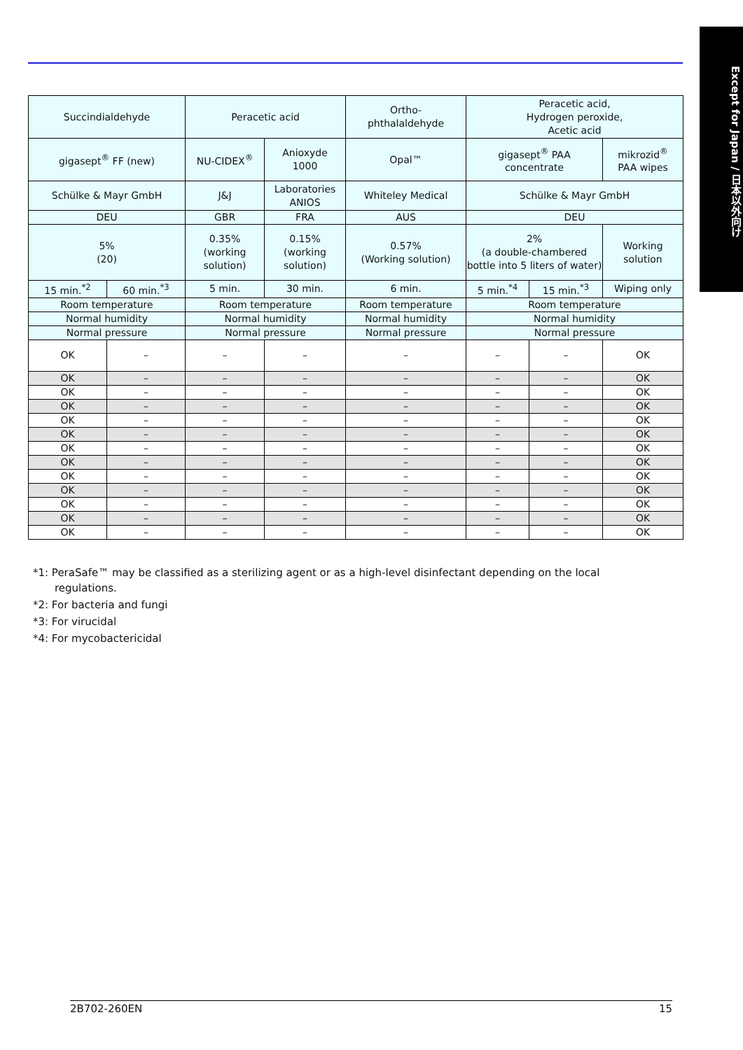Except for Japan / 日本以外向け
| Succindialdehyde | | Peracetic acid | | Ortho- phthalaldehyde | Peracetic acid, Hydrogen peroxide, Acetic acid | | |
| gigasept<sup>®</sup> FF (new) | | NU-CIDEX<sup>®</sup> | Anioxyde 1000 | Opal™ | gigasept<sup>®</sup> PAA concentrate | | mikrozid<sup>®</sup> PAA wipes |
| Schülke & Mayr GmbH | | J&J | Laboratories ANIOS | Whiteley Medical | Schülke & Mayr GmbH | | |
| DEU | | GBR | FRA | AUS | DEU | | |
| 5% (20) | | 0.35% (working solution) | 0.15% (working solution) | 0.57% (Working solution) | 2% (a double-chambered bottle into 5 liters of water) | | Working solution |
| 15 min.<sup>*2</sup> | 60 min.<sup>*3</sup> | 5 min. | 30 min. | 6 min. | 5 min.<sup>*4</sup> | 15 min.<sup>*3</sup> | Wiping only |
| Room temperature | | Room temperature | | Room temperature | Room temperature | | |
| Normal humidity | | Normal humidity | | Normal humidity | Normal humidity | | |
| Normal pressure | | Normal pressure | | Normal pressure | Normal pressure | | |
| OK | – | – | – | – | – | – | OK |
| OK | – | – | – | – | – | – | OK |
| OK | – | – | – | – | – | – | OK |
| OK | – | – | – | – | – | – | OK |
| OK | – | – | – | – | – | – | OK |
| OK | – | – | – | – | – | – | OK |
| OK | – | – | – | – | – | – | OK |
| OK | – | – | – | – | – | – | OK |
| OK | – | – | – | – | – | – | OK |
| OK | – | – | – | – | – | – | OK |
| OK | – | – | – | – | – | – | OK |
| OK | – | – | – | – | – | – | OK |
| OK | – | – | – | – | – | – | OK |
*1: PeraSafe™ may be classified as a sterilizing agent or as a high-level disinfectant depending on the local regulations.
*2: For bacteria and fungi
*3: For virucidal
*4: For mycobactericidal
2B702-260EN 15